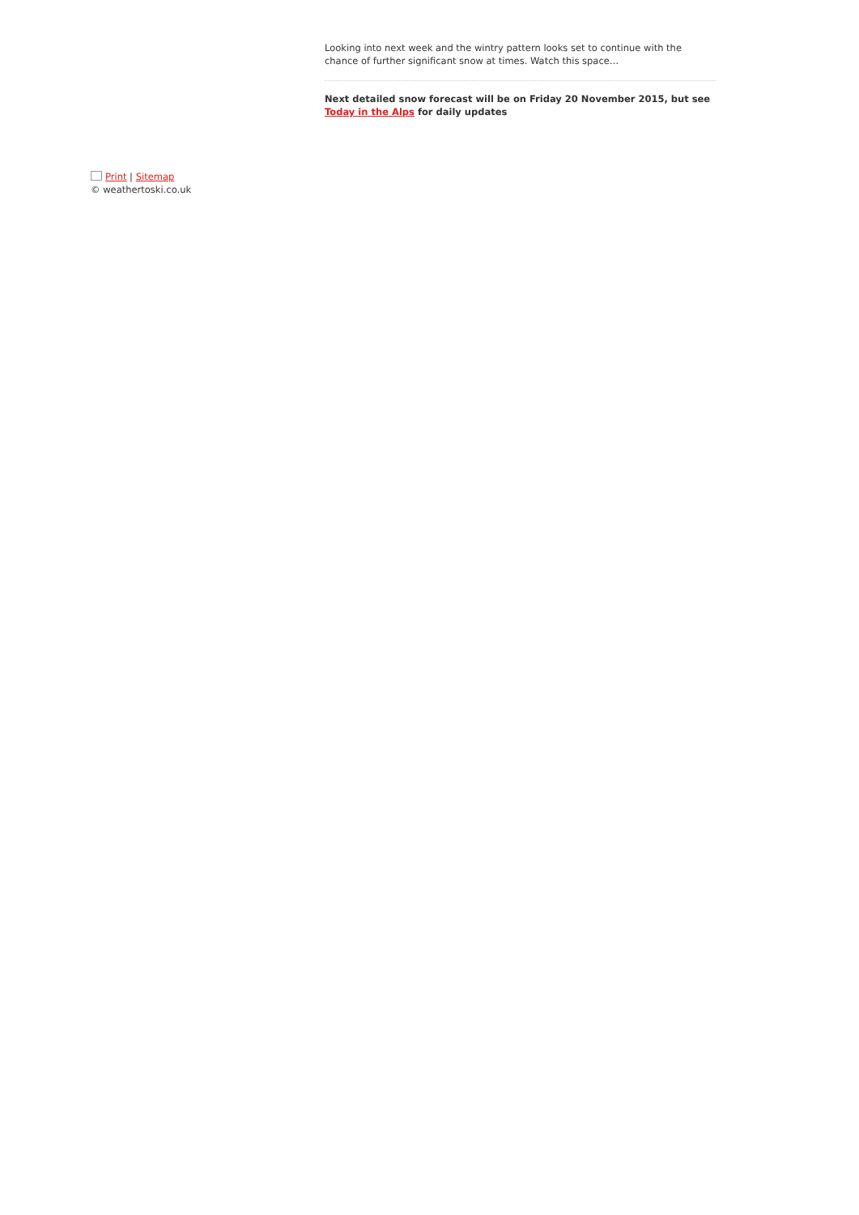Looking into next week and the wintry pattern looks set to continue with the chance of further significant snow at times. Watch this space…
Next detailed snow forecast will be on Friday 20 November 2015, but see Today in the Alps for daily updates
Print | Sitemap
© weathertoski.co.uk